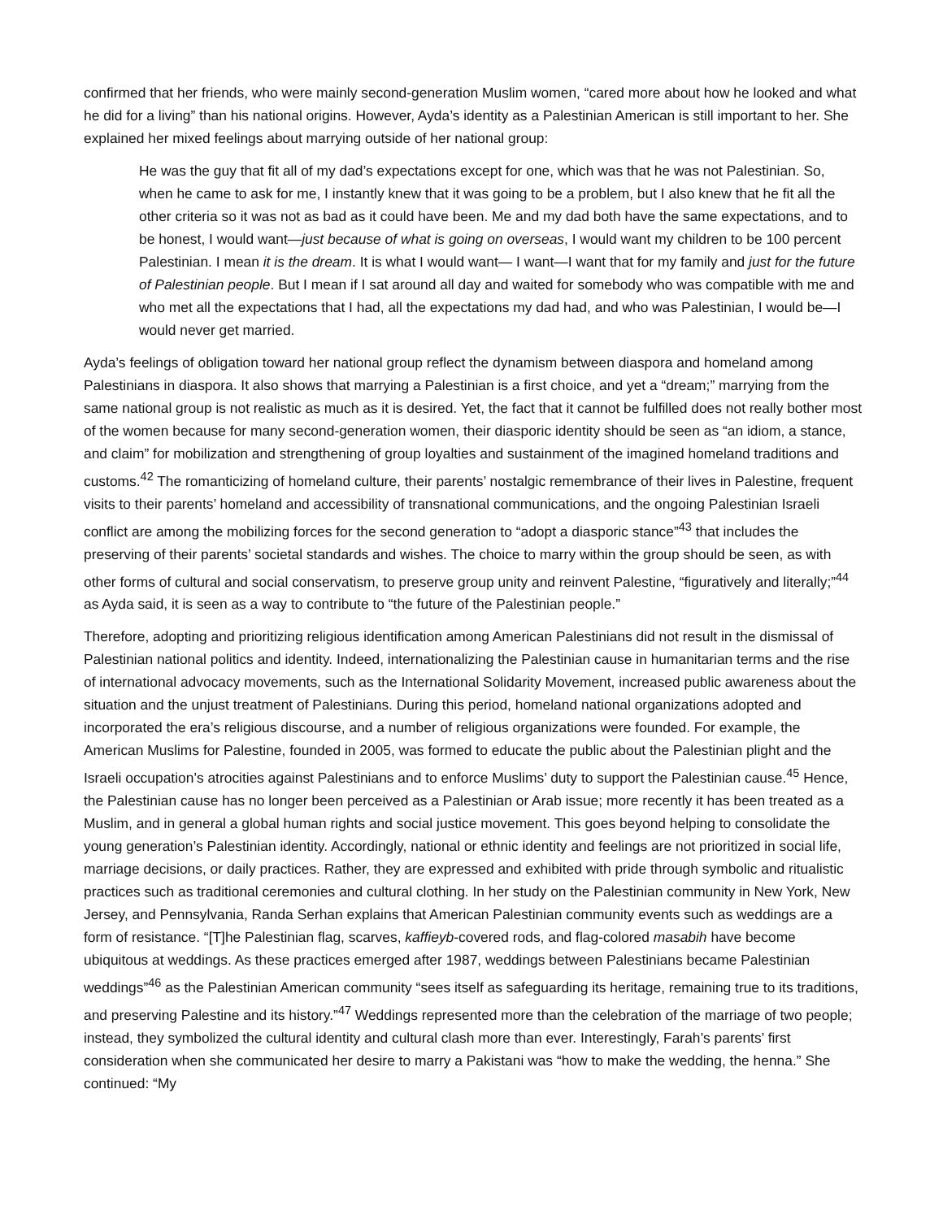confirmed that her friends, who were mainly second-generation Muslim women, “cared more about how he looked and what he did for a living” than his national origins. However, Ayda’s identity as a Palestinian American is still important to her. She explained her mixed feelings about marrying outside of her national group:
He was the guy that fit all of my dad’s expectations except for one, which was that he was not Palestinian. So, when he came to ask for me, I instantly knew that it was going to be a problem, but I also knew that he fit all the other criteria so it was not as bad as it could have been. Me and my dad both have the same expectations, and to be honest, I would want—just because of what is going on overseas, I would want my children to be 100 percent Palestinian. I mean it is the dream. It is what I would want— I want—I want that for my family and just for the future of Palestinian people. But I mean if I sat around all day and waited for somebody who was compatible with me and who met all the expectations that I had, all the expectations my dad had, and who was Palestinian, I would be—I would never get married.
Ayda’s feelings of obligation toward her national group reflect the dynamism between diaspora and homeland among Palestinians in diaspora. It also shows that marrying a Palestinian is a first choice, and yet a “dream;” marrying from the same national group is not realistic as much as it is desired. Yet, the fact that it cannot be fulfilled does not really bother most of the women because for many second-generation women, their diasporic identity should be seen as “an idiom, a stance, and claim” for mobilization and strengthening of group loyalties and sustainment of the imagined homeland traditions and customs.<sup>42</sup> The romanticizing of homeland culture, their parents’ nostalgic remembrance of their lives in Palestine, frequent visits to their parents’ homeland and accessibility of transnational communications, and the ongoing Palestinian Israeli conflict are among the mobilizing forces for the second generation to “adopt a diasporic stance”<sup>43</sup> that includes the preserving of their parents’ societal standards and wishes. The choice to marry within the group should be seen, as with other forms of cultural and social conservatism, to preserve group unity and reinvent Palestine, “figuratively and literally;”<sup>44</sup> as Ayda said, it is seen as a way to contribute to “the future of the Palestinian people.”
Therefore, adopting and prioritizing religious identification among American Palestinians did not result in the dismissal of Palestinian national politics and identity. Indeed, internationalizing the Palestinian cause in humanitarian terms and the rise of international advocacy movements, such as the International Solidarity Movement, increased public awareness about the situation and the unjust treatment of Palestinians. During this period, homeland national organizations adopted and incorporated the era’s religious discourse, and a number of religious organizations were founded. For example, the American Muslims for Palestine, founded in 2005, was formed to educate the public about the Palestinian plight and the Israeli occupation’s atrocities against Palestinians and to enforce Muslims’ duty to support the Palestinian cause.<sup>45</sup> Hence, the Palestinian cause has no longer been perceived as a Palestinian or Arab issue; more recently it has been treated as a Muslim, and in general a global human rights and social justice movement. This goes beyond helping to consolidate the young generation’s Palestinian identity. Accordingly, national or ethnic identity and feelings are not prioritized in social life, marriage decisions, or daily practices. Rather, they are expressed and exhibited with pride through symbolic and ritualistic practices such as traditional ceremonies and cultural clothing. In her study on the Palestinian community in New York, New Jersey, and Pennsylvania, Randa Serhan explains that American Palestinian community events such as weddings are a form of resistance. “[T]he Palestinian flag, scarves, kaffieyb-covered rods, and flag-colored masabih have become ubiquitous at weddings. As these practices emerged after 1987, weddings between Palestinians became Palestinian weddings”<sup>46</sup> as the Palestinian American community “sees itself as safeguarding its heritage, remaining true to its traditions, and preserving Palestine and its history.”<sup>47</sup> Weddings represented more than the celebration of the marriage of two people; instead, they symbolized the cultural identity and cultural clash more than ever. Interestingly, Farah’s parents’ first consideration when she communicated her desire to marry a Pakistani was “how to make the wedding, the henna.” She continued: “My